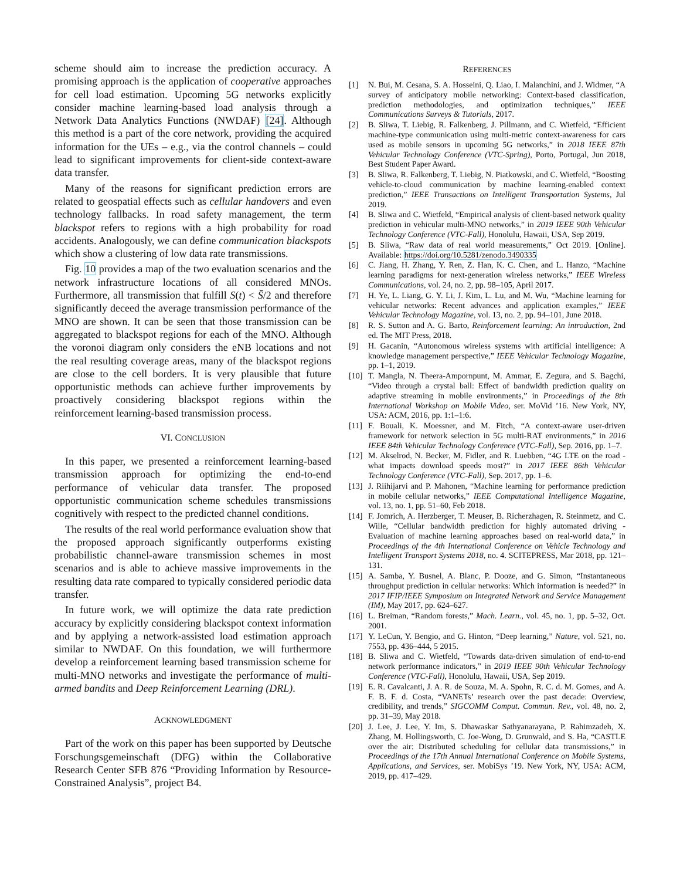scheme should aim to increase the prediction accuracy. A promising approach is the application of cooperative approaches for cell load estimation. Upcoming 5G networks explicitly consider machine learning-based load analysis through a Network Data Analytics Functions (NWDAF) [24]. Although this method is a part of the core network, providing the acquired information for the UEs – e.g., via the control channels – could lead to significant improvements for client-side context-aware data transfer.
Many of the reasons for significant prediction errors are related to geospatial effects such as cellular handovers and even technology fallbacks. In road safety management, the term blackspot refers to regions with a high probability for road accidents. Analogously, we can define communication blackspots which show a clustering of low data rate transmissions.
Fig. 10 provides a map of the two evaluation scenarios and the network infrastructure locations of all considered MNOs. Furthermore, all transmission that fulfill S(t) < S̄/2 and therefore significantly deceed the average transmission performance of the MNO are shown. It can be seen that those transmission can be aggregated to blackspot regions for each of the MNO. Although the voronoi diagram only considers the eNB locations and not the real resulting coverage areas, many of the blackspot regions are close to the cell borders. It is very plausible that future opportunistic methods can achieve further improvements by proactively considering blackspot regions within the reinforcement learning-based transmission process.
VI. CONCLUSION
In this paper, we presented a reinforcement learning-based transmission approach for optimizing the end-to-end performance of vehicular data transfer. The proposed opportunistic communication scheme schedules transmissions cognitively with respect to the predicted channel conditions.
The results of the real world performance evaluation show that the proposed approach significantly outperforms existing probabilistic channel-aware transmission schemes in most scenarios and is able to achieve massive improvements in the resulting data rate compared to typically considered periodic data transfer.
In future work, we will optimize the data rate prediction accuracy by explicitly considering blackspot context information and by applying a network-assisted load estimation approach similar to NWDAF. On this foundation, we will furthermore develop a reinforcement learning based transmission scheme for multi-MNO networks and investigate the performance of multi-armed bandits and Deep Reinforcement Learning (DRL).
ACKNOWLEDGMENT
Part of the work on this paper has been supported by Deutsche Forschungsgemeinschaft (DFG) within the Collaborative Research Center SFB 876 “Providing Information by Resource-Constrained Analysis”, project B4.
REFERENCES
[1] N. Bui, M. Cesana, S. A. Hosseini, Q. Liao, I. Malanchini, and J. Widmer, “A survey of anticipatory mobile networking: Context-based classification, prediction methodologies, and optimization techniques,” IEEE Communications Surveys & Tutorials, 2017.
[2] B. Sliwa, T. Liebig, R. Falkenberg, J. Pillmann, and C. Wietfeld, “Efficient machine-type communication using multi-metric context-awareness for cars used as mobile sensors in upcoming 5G networks,” in 2018 IEEE 87th Vehicular Technology Conference (VTC-Spring), Porto, Portugal, Jun 2018, Best Student Paper Award.
[3] B. Sliwa, R. Falkenberg, T. Liebig, N. Piatkowski, and C. Wietfeld, “Boosting vehicle-to-cloud communication by machine learning-enabled context prediction,” IEEE Transactions on Intelligent Transportation Systems, Jul 2019.
[4] B. Sliwa and C. Wietfeld, “Empirical analysis of client-based network quality prediction in vehicular multi-MNO networks,” in 2019 IEEE 90th Vehicular Technology Conference (VTC-Fall), Honolulu, Hawaii, USA, Sep 2019.
[5] B. Sliwa, “Raw data of real world measurements,” Oct 2019. [Online]. Available: https://doi.org/10.5281/zenodo.3490335
[6] C. Jiang, H. Zhang, Y. Ren, Z. Han, K. C. Chen, and L. Hanzo, “Machine learning paradigms for next-generation wireless networks,” IEEE Wireless Communications, vol. 24, no. 2, pp. 98–105, April 2017.
[7] H. Ye, L. Liang, G. Y. Li, J. Kim, L. Lu, and M. Wu, “Machine learning for vehicular networks: Recent advances and application examples,” IEEE Vehicular Technology Magazine, vol. 13, no. 2, pp. 94–101, June 2018.
[8] R. S. Sutton and A. G. Barto, Reinforcement learning: An introduction, 2nd ed. The MIT Press, 2018.
[9] H. Gacanin, “Autonomous wireless systems with artificial intelligence: A knowledge management perspective,” IEEE Vehicular Technology Magazine, pp. 1–1, 2019.
[10] T. Mangla, N. Theera-Ampornpunt, M. Ammar, E. Zegura, and S. Bagchi, “Video through a crystal ball: Effect of bandwidth prediction quality on adaptive streaming in mobile environments,” in Proceedings of the 8th International Workshop on Mobile Video, ser. MoVid ’16. New York, NY, USA: ACM, 2016, pp. 1:1–1:6.
[11] F. Bouali, K. Moessner, and M. Fitch, “A context-aware user-driven framework for network selection in 5G multi-RAT environments,” in 2016 IEEE 84th Vehicular Technology Conference (VTC-Fall), Sep. 2016, pp. 1–7.
[12] M. Akselrod, N. Becker, M. Fidler, and R. Luebben, “4G LTE on the road - what impacts download speeds most?” in 2017 IEEE 86th Vehicular Technology Conference (VTC-Fall), Sep. 2017, pp. 1–6.
[13] J. Riihijarvi and P. Mahonen, “Machine learning for performance prediction in mobile cellular networks,” IEEE Computational Intelligence Magazine, vol. 13, no. 1, pp. 51–60, Feb 2018.
[14] F. Jomrich, A. Herzberger, T. Meuser, B. Richerzhagen, R. Steinmetz, and C. Wille, “Cellular bandwidth prediction for highly automated driving - Evaluation of machine learning approaches based on real-world data,” in Proceedings of the 4th International Conference on Vehicle Technology and Intelligent Transport Systems 2018, no. 4. SCITEPRESS, Mar 2018, pp. 121–131.
[15] A. Samba, Y. Busnel, A. Blanc, P. Dooze, and G. Simon, “Instantaneous throughput prediction in cellular networks: Which information is needed?” in 2017 IFIP/IEEE Symposium on Integrated Network and Service Management (IM), May 2017, pp. 624–627.
[16] L. Breiman, “Random forests,” Mach. Learn., vol. 45, no. 1, pp. 5–32, Oct. 2001.
[17] Y. LeCun, Y. Bengio, and G. Hinton, “Deep learning,” Nature, vol. 521, no. 7553, pp. 436–444, 5 2015.
[18] B. Sliwa and C. Wietfeld, “Towards data-driven simulation of end-to-end network performance indicators,” in 2019 IEEE 90th Vehicular Technology Conference (VTC-Fall), Honolulu, Hawaii, USA, Sep 2019.
[19] E. R. Cavalcanti, J. A. R. de Souza, M. A. Spohn, R. C. d. M. Gomes, and A. F. B. F. d. Costa, “VANETs’ research over the past decade: Overview, credibility, and trends,” SIGCOMM Comput. Commun. Rev., vol. 48, no. 2, pp. 31–39, May 2018.
[20] J. Lee, J. Lee, Y. Im, S. Dhawaskar Sathyanarayana, P. Rahimzadeh, X. Zhang, M. Hollingsworth, C. Joe-Wong, D. Grunwald, and S. Ha, “CASTLE over the air: Distributed scheduling for cellular data transmissions,” in Proceedings of the 17th Annual International Conference on Mobile Systems, Applications, and Services, ser. MobiSys ’19. New York, NY, USA: ACM, 2019, pp. 417–429.